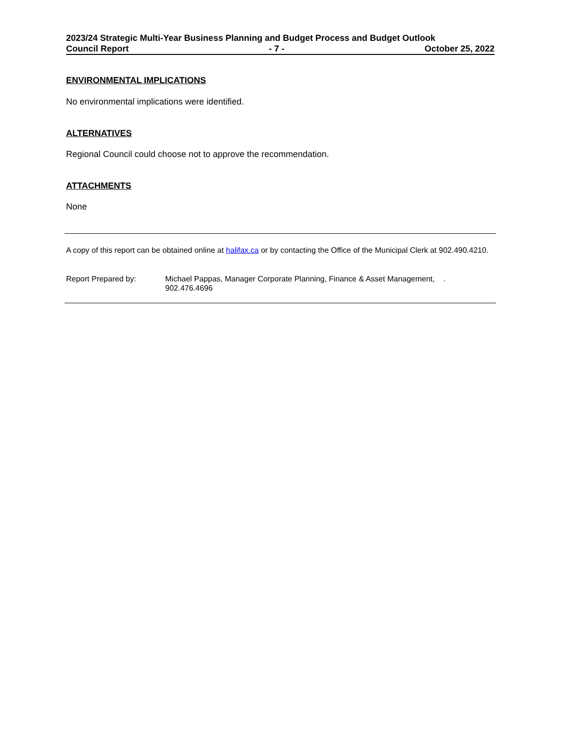2023/24 Strategic Multi-Year Business Planning and Budget Process and Budget Outlook
Council Report - 7 - October 25, 2022
ENVIRONMENTAL IMPLICATIONS
No environmental implications were identified.
ALTERNATIVES
Regional Council could choose not to approve the recommendation.
ATTACHMENTS
None
A copy of this report can be obtained online at halifax.ca or by contacting the Office of the Municipal Clerk at 902.490.4210.
Report Prepared by: Michael Pappas, Manager Corporate Planning, Finance & Asset Management, .
902.476.4696